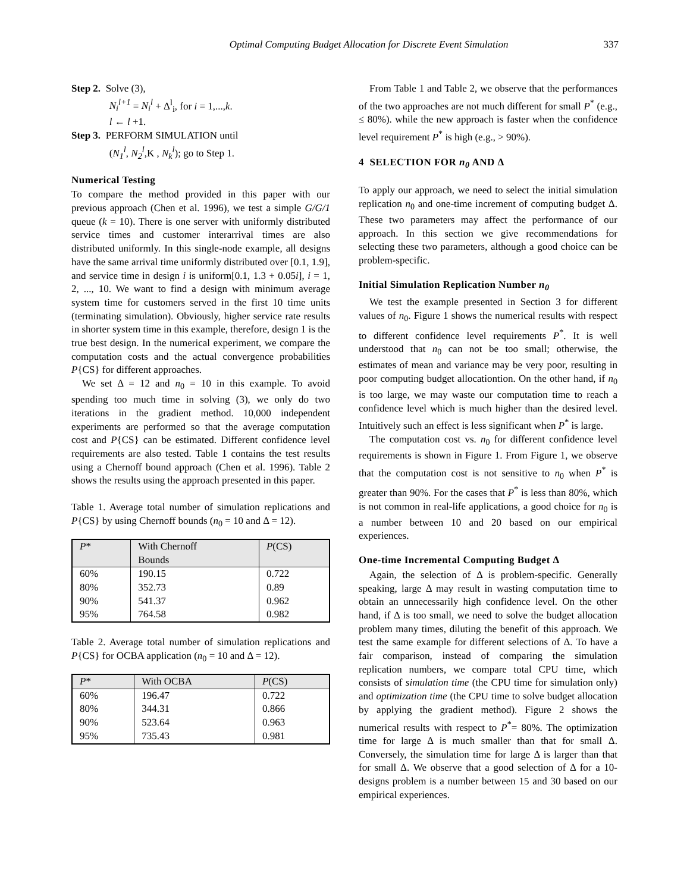Optimal Computing Budget Allocation for Discrete Event Simulation 337
Step 2. Solve (3),
N<sub>i</sub><sup>l+1</sup> = N<sub>i</sub><sup>l</sup> + Δ<sup>l</sup><sub>i</sub>, for i = 1,...,k.
l ← l +1.
Step 3. PERFORM SIMULATION until
(N<sub>1</sub><sup>l</sup>, N<sub>2</sub><sup>l</sup>,K , N<sub>k</sub><sup>l</sup>); go to Step 1.
Numerical Testing
To compare the method provided in this paper with our previous approach (Chen et al. 1996), we test a simple G/G/1 queue (k = 10). There is one server with uniformly distributed service times and customer interarrival times are also distributed uniformly. In this single-node example, all designs have the same arrival time uniformly distributed over [0.1, 1.9], and service time in design i is uniform[0.1, 1.3 + 0.05i], i = 1, 2, ..., 10. We want to find a design with minimum average system time for customers served in the first 10 time units (terminating simulation). Obviously, higher service rate results in shorter system time in this example, therefore, design 1 is the true best design. In the numerical experiment, we compare the computation costs and the actual convergence probabilities P{CS} for different approaches.
We set Δ = 12 and n<sub>0</sub> = 10 in this example. To avoid spending too much time in solving (3), we only do two iterations in the gradient method. 10,000 independent experiments are performed so that the average computation cost and P{CS} can be estimated. Different confidence level requirements are also tested. Table 1 contains the test results using a Chernoff bound approach (Chen et al. 1996). Table 2 shows the results using the approach presented in this paper.
Table 1. Average total number of simulation replications and P{CS} by using Chernoff bounds (n<sub>0</sub> = 10 and Δ = 12).
| P * | With Chernoff Bounds | P (CS) |
| --- | --- | --- |
| 60% 80% 90% 95% | 190.15 352.73 541.37 764.58 | 0.722 0.89 0.962 0.982 |
Table 2. Average total number of simulation replications and P{CS} for OCBA application (n<sub>0</sub> = 10 and Δ = 12).
| P * | With OCBA | P (CS) |
| --- | --- | --- |
| 60% 80% 90% 95% | 196.47 344.31 523.64 735.43 | 0.722 0.866 0.963 0.981 |
From Table 1 and Table 2, we observe that the performances of the two approaches are not much different for small P<sup>*</sup> (e.g., ≤ 80%). while the new approach is faster when the confidence level requirement P<sup>*</sup> is high (e.g., > 90%).
4 SELECTION FOR n<sub>0</sub> AND Δ
To apply our approach, we need to select the initial simulation replication n<sub>0</sub> and one-time increment of computing budget Δ. These two parameters may affect the performance of our approach. In this section we give recommendations for selecting these two parameters, although a good choice can be problem-specific.
Initial Simulation Replication Number n<sub>0</sub>
We test the example presented in Section 3 for different values of n<sub>0</sub>. Figure 1 shows the numerical results with respect to different confidence level requirements P<sup>*</sup>. It is well understood that n<sub>0</sub> can not be too small; otherwise, the estimates of mean and variance may be very poor, resulting in poor computing budget allocationtion. On the other hand, if n<sub>0</sub> is too large, we may waste our computation time to reach a confidence level which is much higher than the desired level. Intuitively such an effect is less significant when P<sup>*</sup> is large.
The computation cost vs. n<sub>0</sub> for different confidence level requirements is shown in Figure 1. From Figure 1, we observe that the computation cost is not sensitive to n<sub>0</sub> when P<sup>*</sup> is greater than 90%. For the cases that P<sup>*</sup> is less than 80%, which is not common in real-life applications, a good choice for n<sub>0</sub> is a number between 10 and 20 based on our empirical experiences.
One-time Incremental Computing Budget Δ
Again, the selection of Δ is problem-specific. Generally speaking, large Δ may result in wasting computation time to obtain an unnecessarily high confidence level. On the other hand, if Δ is too small, we need to solve the budget allocation problem many times, diluting the benefit of this approach. We test the same example for different selections of Δ. To have a fair comparison, instead of comparing the simulation replication numbers, we compare total CPU time, which consists of simulation time (the CPU time for simulation only) and optimization time (the CPU time to solve budget allocation by applying the gradient method). Figure 2 shows the numerical results with respect to P<sup>*</sup>= 80%. The optimization time for large Δ is much smaller than that for small Δ. Conversely, the simulation time for large Δ is larger than that for small Δ. We observe that a good selection of Δ for a 10-designs problem is a number between 15 and 30 based on our empirical experiences.